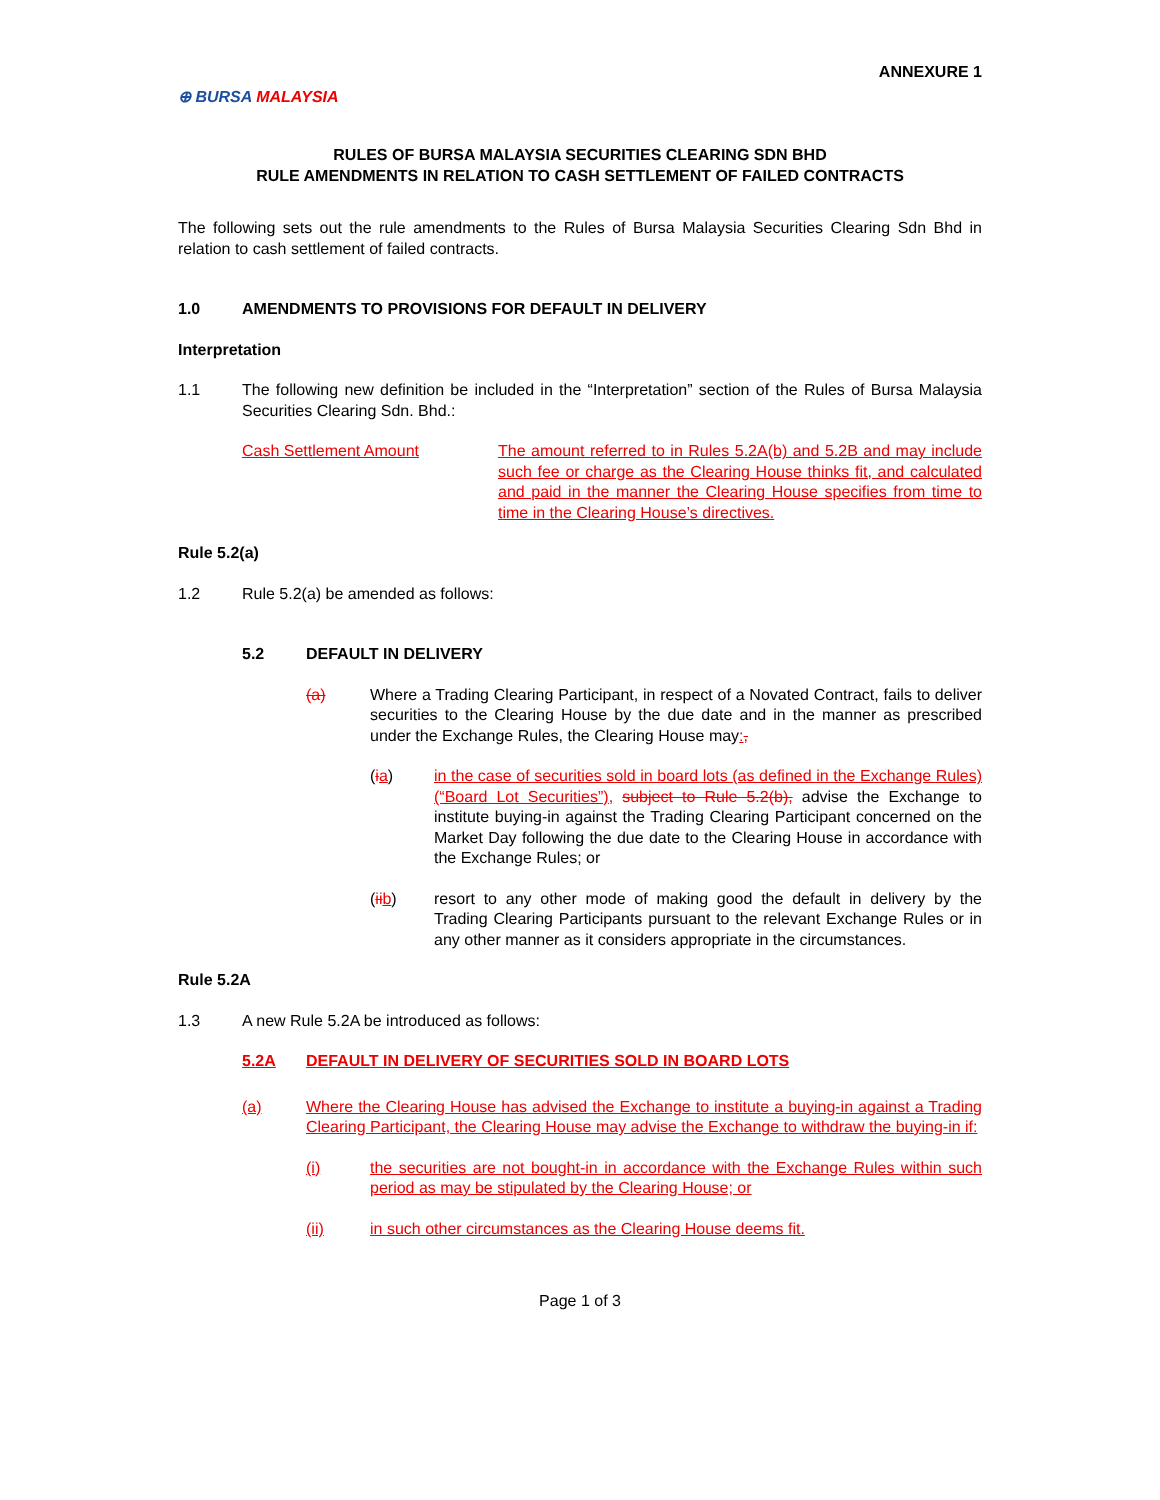ANNEXURE 1
⊕ BURSA MALAYSIA
RULES OF BURSA MALAYSIA SECURITIES CLEARING SDN BHD
RULE AMENDMENTS IN RELATION TO CASH SETTLEMENT OF FAILED CONTRACTS
The following sets out the rule amendments to the Rules of Bursa Malaysia Securities Clearing Sdn Bhd in relation to cash settlement of failed contracts.
1.0 AMENDMENTS TO PROVISIONS FOR DEFAULT IN DELIVERY
Interpretation
1.1 The following new definition be included in the “Interpretation” section of the Rules of Bursa Malaysia Securities Clearing Sdn. Bhd.:
Cash Settlement Amount The amount referred to in Rules 5.2A(b) and 5.2B and may include such fee or charge as the Clearing House thinks fit, and calculated and paid in the manner the Clearing House specifies from time to time in the Clearing House’s directives.
Rule 5.2(a)
1.2 Rule 5.2(a) be amended as follows:
5.2 DEFAULT IN DELIVERY
(a) Where a Trading Clearing Participant, in respect of a Novated Contract, fails to deliver securities to the Clearing House by the due date and in the manner as prescribed under the Exchange Rules, the Clearing House may:,
(ia) in the case of securities sold in board lots (as defined in the Exchange Rules) (“Board Lot Securities”), subject to Rule 5.2(b), advise the Exchange to institute buying-in against the Trading Clearing Participant concerned on the Market Day following the due date to the Clearing House in accordance with the Exchange Rules; or
(ii b) resort to any other mode of making good the default in delivery by the Trading Clearing Participants pursuant to the relevant Exchange Rules or in any other manner as it considers appropriate in the circumstances.
Rule 5.2A
1.3 A new Rule 5.2A be introduced as follows:
5.2A DEFAULT IN DELIVERY OF SECURITIES SOLD IN BOARD LOTS
(a) Where the Clearing House has advised the Exchange to institute a buying-in against a Trading Clearing Participant, the Clearing House may advise the Exchange to withdraw the buying-in if:
(i) the securities are not bought-in in accordance with the Exchange Rules within such period as may be stipulated by the Clearing House; or
(ii) in such other circumstances as the Clearing House deems fit.
Page 1 of 3